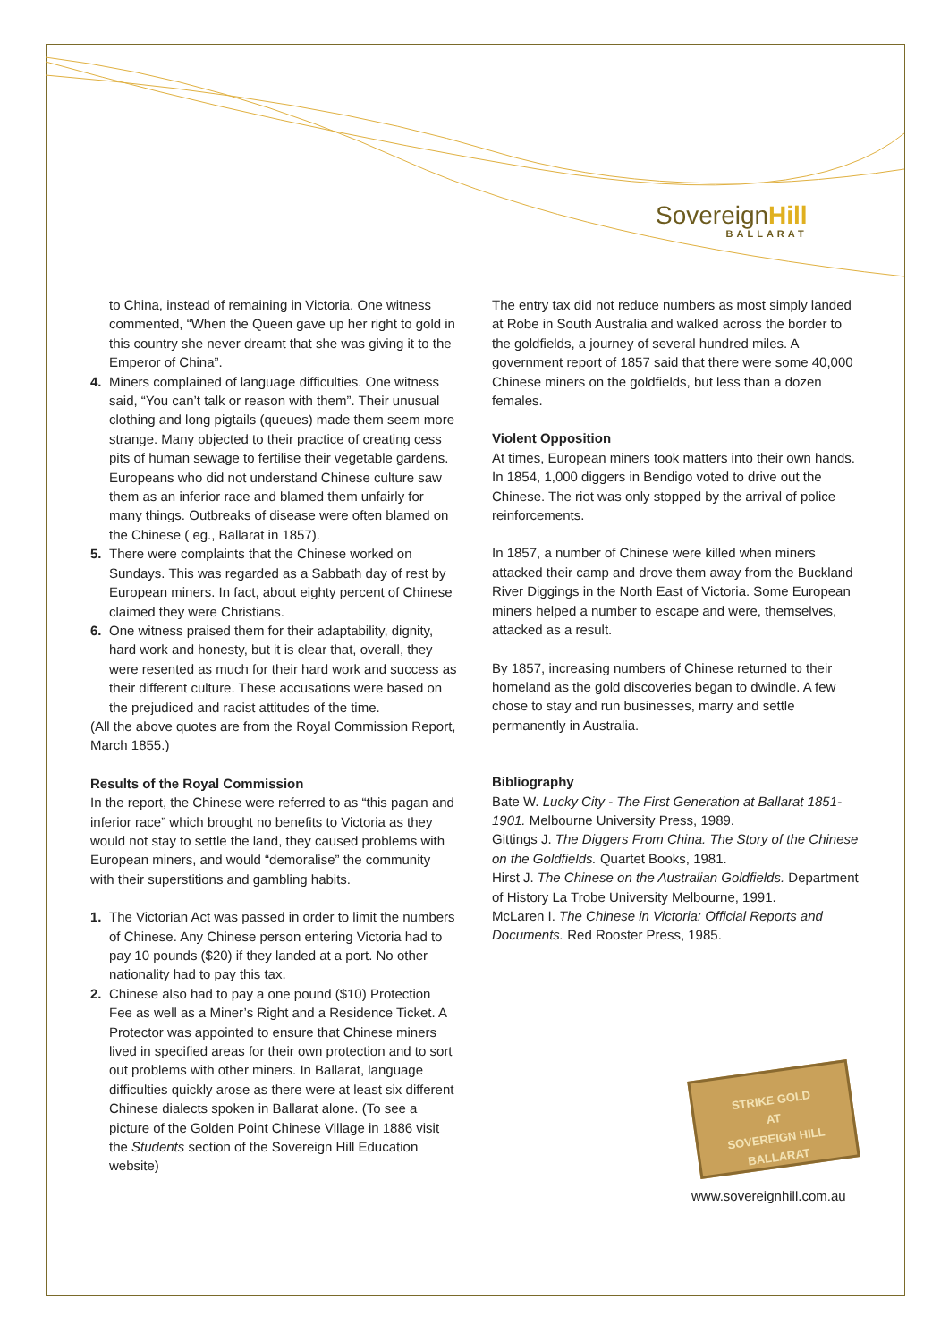SovereignHill
BALLARAT
to China, instead of remaining in Victoria. One witness commented, “When the Queen gave up her right to gold in this country she never dreamt that she was giving it to the Emperor of China”.
4. Miners complained of language difficulties. One witness said, “You can’t talk or reason with them”. Their unusual clothing and long pigtails (queues) made them seem more strange. Many objected to their practice of creating cess pits of human sewage to fertilise their vegetable gardens. Europeans who did not understand Chinese culture saw them as an inferior race and blamed them unfairly for many things. Outbreaks of disease were often blamed on the Chinese ( eg., Ballarat in 1857).
5. There were complaints that the Chinese worked on Sundays. This was regarded as a Sabbath day of rest by European miners. In fact, about eighty percent of Chinese claimed they were Christians.
6. One witness praised them for their adaptability, dignity, hard work and honesty, but it is clear that, overall, they were resented as much for their hard work and success as their different culture. These accusations were based on the prejudiced and racist attitudes of the time.
(All the above quotes are from the Royal Commission Report, March 1855.)
Results of the Royal Commission
In the report, the Chinese were referred to as “this pagan and inferior race” which brought no benefits to Victoria as they would not stay to settle the land, they caused problems with European miners, and would “demoralise” the community with their superstitions and gambling habits.
1. The Victorian Act was passed in order to limit the numbers of Chinese. Any Chinese person entering Victoria had to pay 10 pounds ($20) if they landed at a port. No other nationality had to pay this tax.
2. Chinese also had to pay a one pound ($10) Protection Fee as well as a Miner’s Right and a Residence Ticket. A Protector was appointed to ensure that Chinese miners lived in specified areas for their own protection and to sort out problems with other miners. In Ballarat, language difficulties quickly arose as there were at least six different Chinese dialects spoken in Ballarat alone. (To see a picture of the Golden Point Chinese Village in 1886 visit the Students section of the Sovereign Hill Education website)
The entry tax did not reduce numbers as most simply landed at Robe in South Australia and walked across the border to the goldfields, a journey of several hundred miles. A government report of 1857 said that there were some 40,000 Chinese miners on the goldfields, but less than a dozen females.
Violent Opposition
At times, European miners took matters into their own hands. In 1854, 1,000 diggers in Bendigo voted to drive out the Chinese. The riot was only stopped by the arrival of police reinforcements.
In 1857, a number of Chinese were killed when miners attacked their camp and drove them away from the Buckland River Diggings in the North East of Victoria. Some European miners helped a number to escape and were, themselves, attacked as a result.
By 1857, increasing numbers of Chinese returned to their homeland as the gold discoveries began to dwindle. A few chose to stay and run businesses, marry and settle permanently in Australia.
Bibliography
Bate W. Lucky City - The First Generation at Ballarat 1851-1901. Melbourne University Press, 1989.
Gittings J. The Diggers From China. The Story of the Chinese on the Goldfields. Quartet Books, 1981.
Hirst J. The Chinese on the Australian Goldfields. Department of History La Trobe University Melbourne, 1991.
McLaren I. The Chinese in Victoria: Official Reports and Documents. Red Rooster Press, 1985.
STRIKE GOLD
AT
SOVEREIGN HILL
BALLARAT
www.sovereignhill.com.au